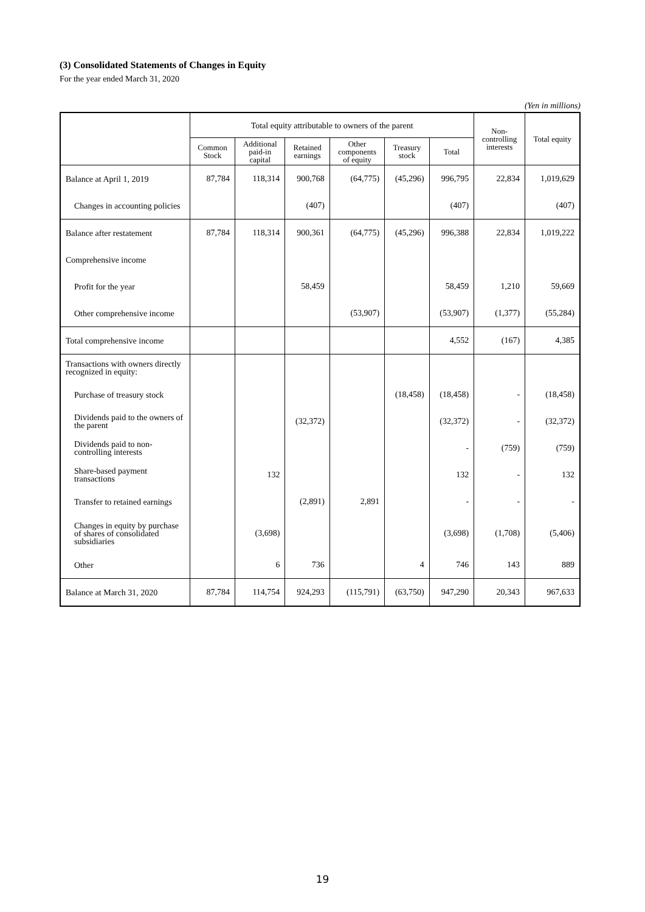(3) Consolidated Statements of Changes in Equity
For the year ended March 31, 2020
(Yen in millions)
| | Total equity attributable to owners of the parent | | | | | | Non- controlling interests | Total equity |
| --- | --- | --- | --- | --- | --- | --- | --- | --- |
| | Common Stock | Additional paid-in capital | Retained earnings | Other components of equity | Treasury stock | Total | | |
| Balance at April 1, 2019 | 87,784 | 118,314 | 900,768 | (64,775) | (45,296) | 996,795 | 22,834 | 1,019,629 |
| Changes in accounting policies | | | (407) | | | (407) | | (407) |
| Balance after restatement | 87,784 | 118,314 | 900,361 | (64,775) | (45,296) | 996,388 | 22,834 | 1,019,222 |
| Comprehensive income | | | | | | | | |
| Profit for the year | | | 58,459 | | | 58,459 | 1,210 | 59,669 |
| Other comprehensive income | | | | (53,907) | | (53,907) | (1,377) | (55,284) |
| Total comprehensive income | | | | | | 4,552 | (167) | 4,385 |
| Transactions with owners directly recognized in equity: | | | | | | | | |
| Purchase of treasury stock | | | | | (18,458) | (18,458) | - | (18,458) |
| Dividends paid to the owners of the parent | | | (32,372) | | | (32,372) | - | (32,372) |
| Dividends paid to non-controlling interests | | | | | | - | (759) | (759) |
| Share-based payment transactions | | 132 | | | | 132 | - | 132 |
| Transfer to retained earnings | | | (2,891) | 2,891 | | - | - | - |
| Changes in equity by purchase of shares of consolidated subsidiaries | | (3,698) | | | | (3,698) | (1,708) | (5,406) |
| Other | | 6 | 736 | | 4 | 746 | 143 | 889 |
| Balance at March 31, 2020 | 87,784 | 114,754 | 924,293 | (115,791) | (63,750) | 947,290 | 20,343 | 967,633 |
19